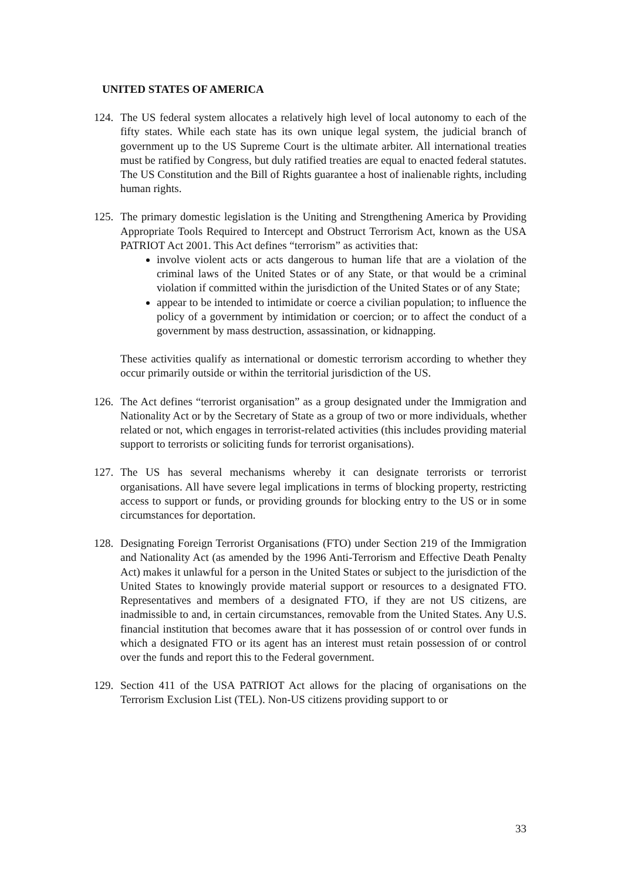UNITED STATES OF AMERICA
124.
The US federal system allocates a relatively high level of local autonomy to each of the fifty states. While each state has its own unique legal system, the judicial branch of government up to the US Supreme Court is the ultimate arbiter. All international treaties must be ratified by Congress, but duly ratified treaties are equal to enacted federal statutes. The US Constitution and the Bill of Rights guarantee a host of inalienable rights, including human rights.
125.
The primary domestic legislation is the Uniting and Strengthening America by Providing Appropriate Tools Required to Intercept and Obstruct Terrorism Act, known as the USA PATRIOT Act 2001. This Act defines “terrorism” as activities that:
involve violent acts or acts dangerous to human life that are a violation of the criminal laws of the United States or of any State, or that would be a criminal violation if committed within the jurisdiction of the United States or of any State;
appear to be intended to intimidate or coerce a civilian population; to influence the policy of a government by intimidation or coercion; or to affect the conduct of a government by mass destruction, assassination, or kidnapping.
These activities qualify as international or domestic terrorism according to whether they occur primarily outside or within the territorial jurisdiction of the US.
126.
The Act defines “terrorist organisation” as a group designated under the Immigration and Nationality Act or by the Secretary of State as a group of two or more individuals, whether related or not, which engages in terrorist-related activities (this includes providing material support to terrorists or soliciting funds for terrorist organisations).
127.
The US has several mechanisms whereby it can designate terrorists or terrorist organisations. All have severe legal implications in terms of blocking property, restricting access to support or funds, or providing grounds for blocking entry to the US or in some circumstances for deportation.
128.
Designating Foreign Terrorist Organisations (FTO) under Section 219 of the Immigration and Nationality Act (as amended by the 1996 Anti-Terrorism and Effective Death Penalty Act) makes it unlawful for a person in the United States or subject to the jurisdiction of the United States to knowingly provide material support or resources to a designated FTO. Representatives and members of a designated FTO, if they are not US citizens, are inadmissible to and, in certain circumstances, removable from the United States. Any U.S. financial institution that becomes aware that it has possession of or control over funds in which a designated FTO or its agent has an interest must retain possession of or control over the funds and report this to the Federal government.
129.
Section 411 of the USA PATRIOT Act allows for the placing of organisations on the Terrorism Exclusion List (TEL). Non-US citizens providing support to or
33